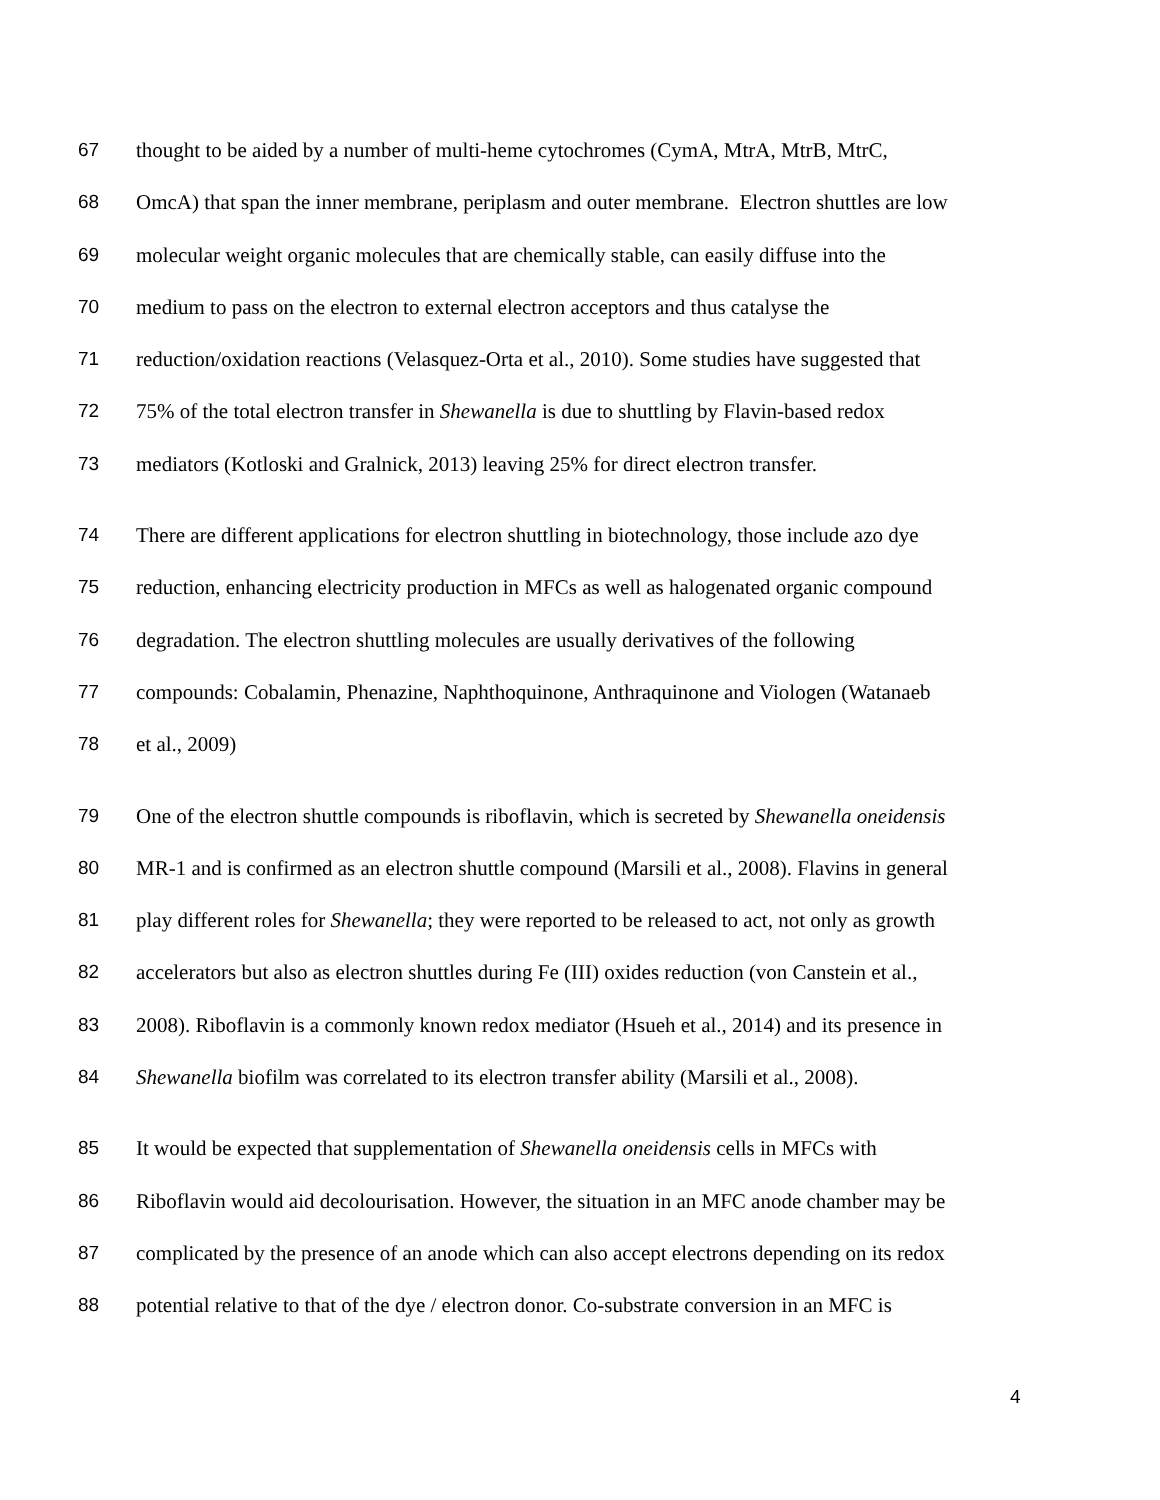67 thought to be aided by a number of multi-heme cytochromes (CymA, MtrA, MtrB, MtrC,
68 OmcA) that span the inner membrane, periplasm and outer membrane. Electron shuttles are low
69 molecular weight organic molecules that are chemically stable, can easily diffuse into the
70 medium to pass on the electron to external electron acceptors and thus catalyse the
71 reduction/oxidation reactions (Velasquez-Orta et al., 2010). Some studies have suggested that
72 75% of the total electron transfer in Shewanella is due to shuttling by Flavin-based redox
73 mediators (Kotloski and Gralnick, 2013) leaving 25% for direct electron transfer.
74 There are different applications for electron shuttling in biotechnology, those include azo dye
75 reduction, enhancing electricity production in MFCs as well as halogenated organic compound
76 degradation. The electron shuttling molecules are usually derivatives of the following
77 compounds: Cobalamin, Phenazine, Naphthoquinone, Anthraquinone and Viologen (Watanaeb
78 et al., 2009)
79 One of the electron shuttle compounds is riboflavin, which is secreted by Shewanella oneidensis
80 MR-1 and is confirmed as an electron shuttle compound (Marsili et al., 2008). Flavins in general
81 play different roles for Shewanella; they were reported to be released to act, not only as growth
82 accelerators but also as electron shuttles during Fe (III) oxides reduction (von Canstein et al.,
83 2008). Riboflavin is a commonly known redox mediator (Hsueh et al., 2014) and its presence in
84 Shewanella biofilm was correlated to its electron transfer ability (Marsili et al., 2008).
85 It would be expected that supplementation of Shewanella oneidensis cells in MFCs with
86 Riboflavin would aid decolourisation. However, the situation in an MFC anode chamber may be
87 complicated by the presence of an anode which can also accept electrons depending on its redox
88 potential relative to that of the dye / electron donor. Co-substrate conversion in an MFC is
4